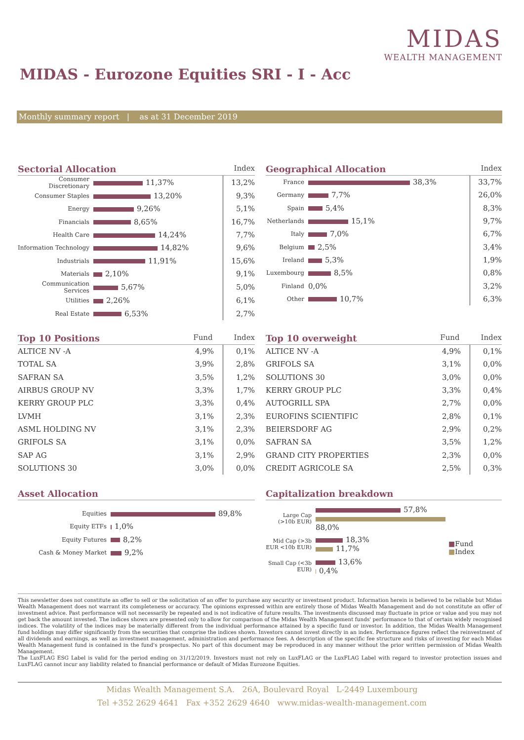MIDAS
WEALTH MANAGEMENT
MIDAS - Eurozone Equities SRI - I - Acc
Monthly summary report | as at 31 December 2019
Sectorial Allocation Index
| Consumer Discretionary | 11,37% | 13,2% |
| Consumer Staples | 13,20% | 9,3% |
| Energy | 9,26% | 5,1% |
| Financials | 8,65% | 16,7% |
| Health Care | 14,24% | 7,7% |
| Information Technology | 14,82% | 9,6% |
| Industrials | 11,91% | 15,6% |
| Materials | 2,10% | 9,1% |
| Communication Services | 5,67% | 5,0% |
| Utilities | 2,26% | 6,1% |
| Real Estate | 6,53% | 2,7% |
Geographical Allocation Index
| France | 38,3% | 33,7% |
| Germany | 7,7% | 26,0% |
| Spain | 5,4% | 8,3% |
| Netherlands | 15,1% | 9,7% |
| Italy | 7,0% | 6,7% |
| Belgium | 2,5% | 3,4% |
| Ireland | 5,3% | 1,9% |
| Luxembourg | 8,5% | 0,8% |
| Finland | 0,0% | 3,2% |
| Other | 10,7% | 6,3% |
Top 10 Positions Fund Index
| ALTICE NV -A | 4,9% | 0,1% |
| TOTAL SA | 3,9% | 2,8% |
| SAFRAN SA | 3,5% | 1,2% |
| AIRBUS GROUP NV | 3,3% | 1,7% |
| KERRY GROUP PLC | 3,3% | 0,4% |
| LVMH | 3,1% | 2,3% |
| ASML HOLDING NV | 3,1% | 2,3% |
| GRIFOLS SA | 3,1% | 0,0% |
| SAP AG | 3,1% | 2,9% |
| SOLUTIONS 30 | 3,0% | 0,0% |
Top 10 overweight Fund Index
| ALTICE NV -A | 4,9% | 0,1% |
| GRIFOLS SA | 3,1% | 0,0% |
| SOLUTIONS 30 | 3,0% | 0,0% |
| KERRY GROUP PLC | 3,3% | 0,4% |
| AUTOGRILL SPA | 2,7% | 0,0% |
| EUROFINS SCIENTIFIC | 2,8% | 0,1% |
| BEIERSDORF AG | 2,9% | 0,2% |
| SAFRAN SA | 3,5% | 1,2% |
| GRAND CITY PROPERTIES | 2,3% | 0,0% |
| CREDIT AGRICOLE SA | 2,5% | 0,3% |
Asset Allocation
| Equities | 89,8% |
| Equity ETFs | 1,0% |
| Equity Futures | 8,2% |
| Cash & Money Market | 9,2% |
Capitalization breakdown
| Large Cap (>10b EUR) | 57,8% 88,0% |
| Mid Cap (>3b EUR <10b EUR) | 18,3% 11,7% |
| Small Cap (<3b EUR) | 13,6% 0,4% |
■Fund
■Index
This newsletter does not constitute an offer to sell or the solicitation of an offer to purchase any security or investment product. Information herein is believed to be reliable but Midas Wealth Management does not warrant its completeness or accuracy. The opinions expressed within are entirely those of Midas Wealth Management and do not constitute an offer of investment advice. Past performance will not necessarily be repeated and is not indicative of future results. The investments discussed may fluctuate in price or value and you may not get back the amount invested. The indices shown are presented only to allow for comparison of the Midas Wealth Management funds' performance to that of certain widely recognised indices. The volatility of the indices may be materially different from the individual performance attained by a specific fund or investor. In addition, the Midas Wealth Management fund holdings may differ significantly from the securities that comprise the indices shown. Investors cannot invest directly in an index. Performance figures reflect the reinvestment of all dividends and earnings, as well as investment management, administration and performance fees. A description of the specific fee structure and risks of investing for each Midas Wealth Management fund is contained in the fund's prospectus. No part of this document may be reproduced in any manner without the prior written permission of Midas Wealth Management.
The LuxFLAG ESG Label is valid for the period ending on 31/12/2019. Investors must not rely on LuxFLAG or the LuxFLAG Label with regard to investor protection issues and LuxFLAG cannot incur any liability related to financial performance or default of Midas Eurozone Equities.
Midas Wealth Management S.A. 26A, Boulevard Royal L-2449 Luxembourg
Tel +352 2629 4641 Fax +352 2629 4640 www.midas-wealth-management.com